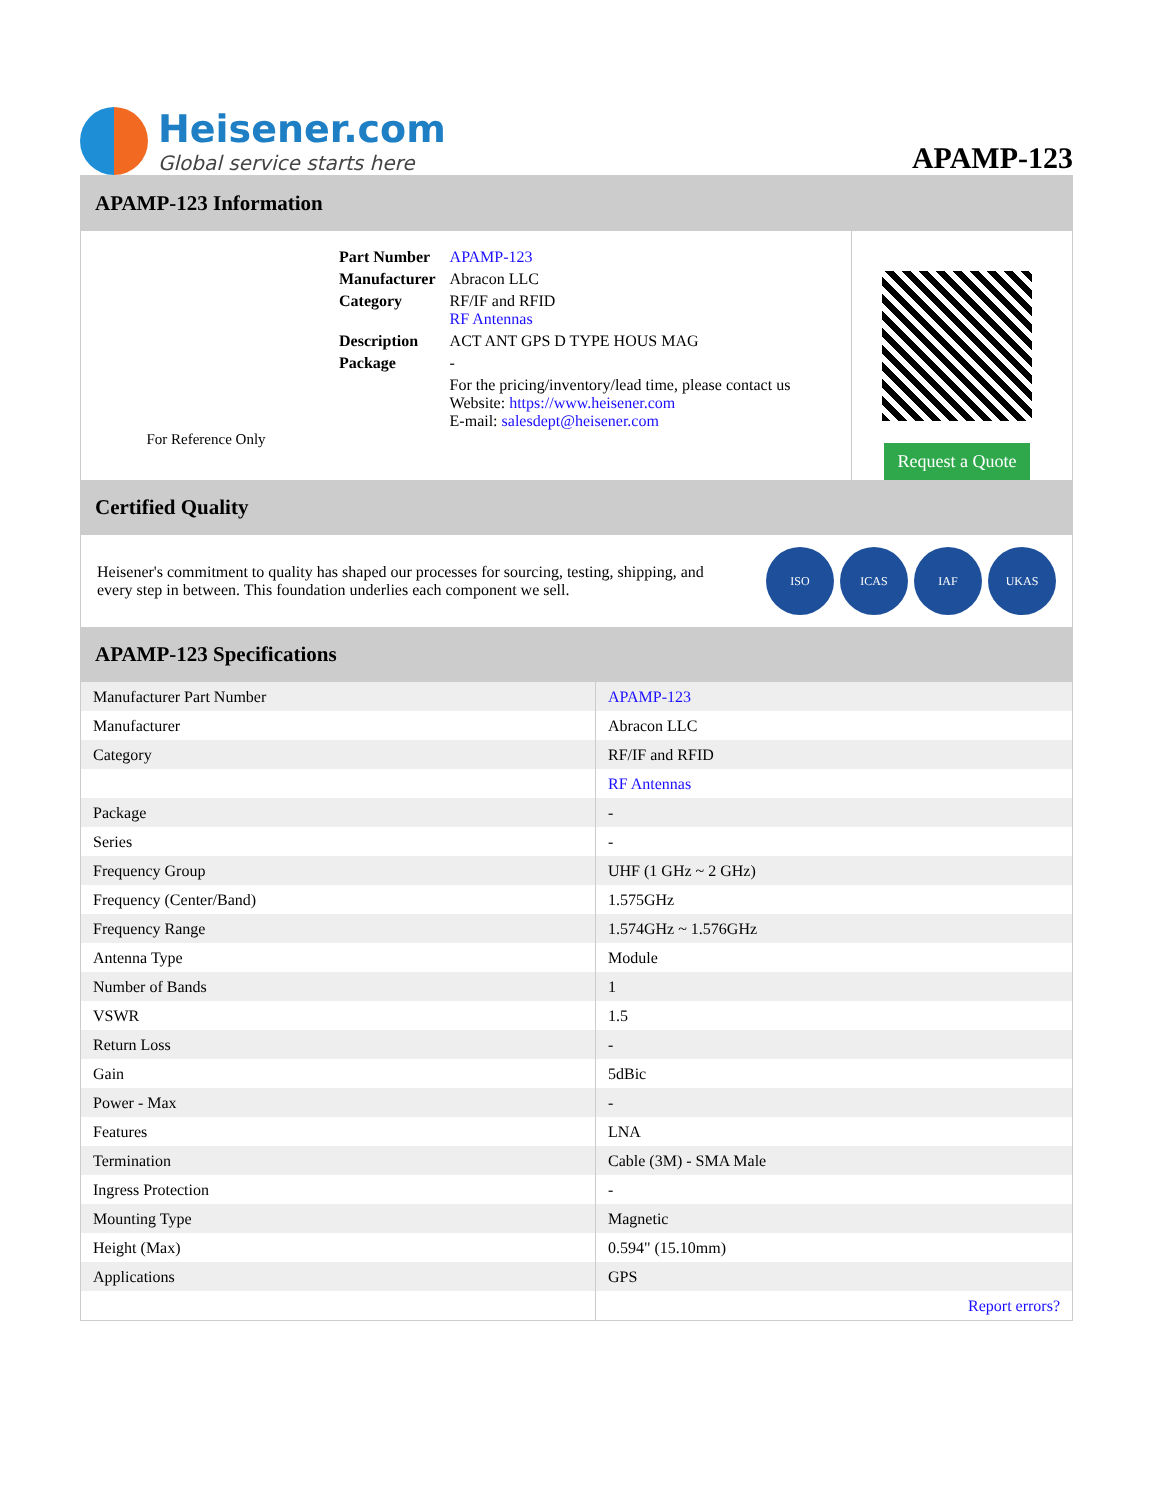Heisener.com
Global service starts here
APAMP-123
APAMP-123 Information
For Reference Only
| Part Number | APAMP-123 |
| Manufacturer | Abracon LLC |
| Category | RF/IF and RFID RF Antennas |
| Description | ACT ANT GPS D TYPE HOUS MAG |
| Package | - |
| | For the pricing/inventory/lead time, please contact us Website: https://www.heisener.com E-mail: salesdept@heisener.com |
Request a Quote
Certified Quality
Heisener's commitment to quality has shaped our processes for sourcing, testing, shipping, and every step in between. This foundation underlies each component we sell.
ISO ICAS IAF UKAS
APAMP-123 Specifications
| Manufacturer Part Number | APAMP-123 |
| Manufacturer | Abracon LLC |
| Category | RF/IF and RFID |
| | RF Antennas |
| Package | - |
| Series | - |
| Frequency Group | UHF (1 GHz ~ 2 GHz) |
| Frequency (Center/Band) | 1.575GHz |
| Frequency Range | 1.574GHz ~ 1.576GHz |
| Antenna Type | Module |
| Number of Bands | 1 |
| VSWR | 1.5 |
| Return Loss | - |
| Gain | 5dBic |
| Power - Max | - |
| Features | LNA |
| Termination | Cable (3M) - SMA Male |
| Ingress Protection | - |
| Mounting Type | Magnetic |
| Height (Max) | 0.594" (15.10mm) |
| Applications | GPS |
| | Report errors? |